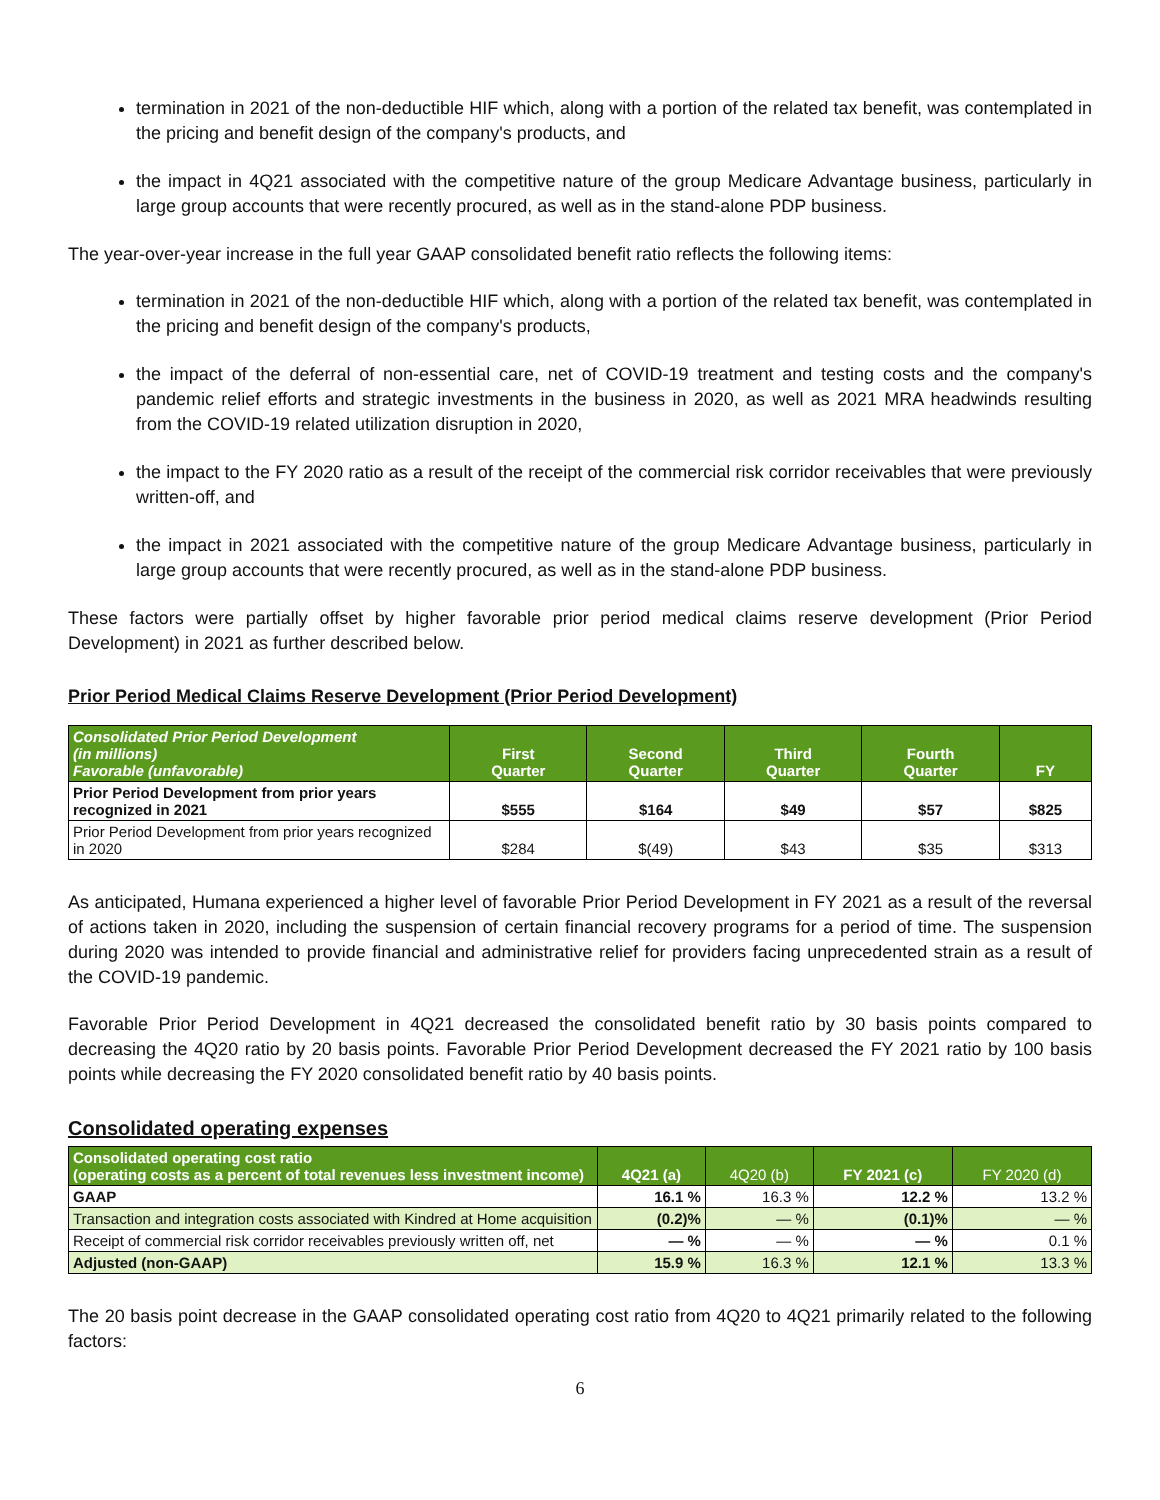termination in 2021 of the non-deductible HIF which, along with a portion of the related tax benefit, was contemplated in the pricing and benefit design of the company's products, and
the impact in 4Q21 associated with the competitive nature of the group Medicare Advantage business, particularly in large group accounts that were recently procured, as well as in the stand-alone PDP business.
The year-over-year increase in the full year GAAP consolidated benefit ratio reflects the following items:
termination in 2021 of the non-deductible HIF which, along with a portion of the related tax benefit, was contemplated in the pricing and benefit design of the company's products,
the impact of the deferral of non-essential care, net of COVID-19 treatment and testing costs and the company's pandemic relief efforts and strategic investments in the business in 2020, as well as 2021 MRA headwinds resulting from the COVID-19 related utilization disruption in 2020,
the impact to the FY 2020 ratio as a result of the receipt of the commercial risk corridor receivables that were previously written-off, and
the impact in 2021 associated with the competitive nature of the group Medicare Advantage business, particularly in large group accounts that were recently procured, as well as in the stand-alone PDP business.
These factors were partially offset by higher favorable prior period medical claims reserve development (Prior Period Development) in 2021 as further described below.
Prior Period Medical Claims Reserve Development (Prior Period Development)
| Consolidated Prior Period Development (in millions) Favorable (unfavorable) | First Quarter | Second Quarter | Third Quarter | Fourth Quarter | FY |
| --- | --- | --- | --- | --- | --- |
| Prior Period Development from prior years recognized in 2021 | $555 | $164 | $49 | $57 | $825 |
| Prior Period Development from prior years recognized in 2020 | $284 | $(49) | $43 | $35 | $313 |
As anticipated, Humana experienced a higher level of favorable Prior Period Development in FY 2021 as a result of the reversal of actions taken in 2020, including the suspension of certain financial recovery programs for a period of time. The suspension during 2020 was intended to provide financial and administrative relief for providers facing unprecedented strain as a result of the COVID-19 pandemic.
Favorable Prior Period Development in 4Q21 decreased the consolidated benefit ratio by 30 basis points compared to decreasing the 4Q20 ratio by 20 basis points. Favorable Prior Period Development decreased the FY 2021 ratio by 100 basis points while decreasing the FY 2020 consolidated benefit ratio by 40 basis points.
Consolidated operating expenses
| Consolidated operating cost ratio (operating costs as a percent of total revenues less investment income) | 4Q21 (a) | 4Q20 (b) | FY 2021 (c) | FY 2020 (d) |
| --- | --- | --- | --- | --- |
| GAAP | 16.1 % | 16.3 % | 12.2 % | 13.2 % |
| Transaction and integration costs associated with Kindred at Home acquisition | (0.2)% | — % | (0.1)% | — % |
| Receipt of commercial risk corridor receivables previously written off, net | — % | — % | — % | 0.1 % |
| Adjusted (non-GAAP) | 15.9 % | 16.3 % | 12.1 % | 13.3 % |
The 20 basis point decrease in the GAAP consolidated operating cost ratio from 4Q20 to 4Q21 primarily related to the following factors:
6